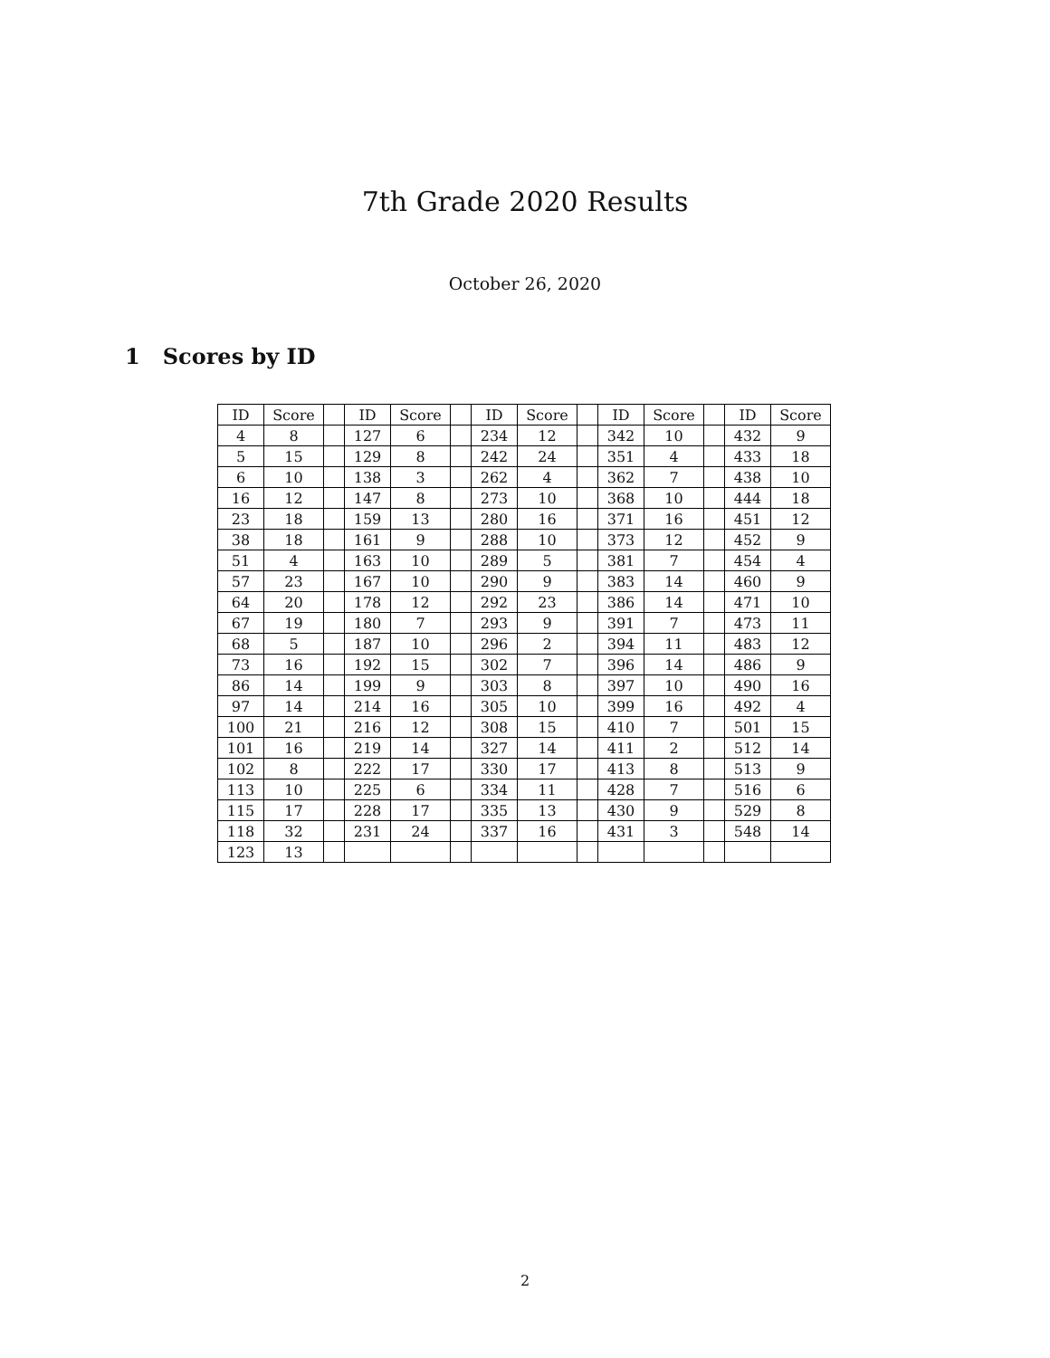7th Grade 2020 Results
October 26, 2020
1 Scores by ID
| ID | Score | | ID | Score | | ID | Score | | ID | Score | | ID | Score |
| 4 | 8 | | 127 | 6 | | 234 | 12 | | 342 | 10 | | 432 | 9 |
| 5 | 15 | | 129 | 8 | | 242 | 24 | | 351 | 4 | | 433 | 18 |
| 6 | 10 | | 138 | 3 | | 262 | 4 | | 362 | 7 | | 438 | 10 |
| 16 | 12 | | 147 | 8 | | 273 | 10 | | 368 | 10 | | 444 | 18 |
| 23 | 18 | | 159 | 13 | | 280 | 16 | | 371 | 16 | | 451 | 12 |
| 38 | 18 | | 161 | 9 | | 288 | 10 | | 373 | 12 | | 452 | 9 |
| 51 | 4 | | 163 | 10 | | 289 | 5 | | 381 | 7 | | 454 | 4 |
| 57 | 23 | | 167 | 10 | | 290 | 9 | | 383 | 14 | | 460 | 9 |
| 64 | 20 | | 178 | 12 | | 292 | 23 | | 386 | 14 | | 471 | 10 |
| 67 | 19 | | 180 | 7 | | 293 | 9 | | 391 | 7 | | 473 | 11 |
| 68 | 5 | | 187 | 10 | | 296 | 2 | | 394 | 11 | | 483 | 12 |
| 73 | 16 | | 192 | 15 | | 302 | 7 | | 396 | 14 | | 486 | 9 |
| 86 | 14 | | 199 | 9 | | 303 | 8 | | 397 | 10 | | 490 | 16 |
| 97 | 14 | | 214 | 16 | | 305 | 10 | | 399 | 16 | | 492 | 4 |
| 100 | 21 | | 216 | 12 | | 308 | 15 | | 410 | 7 | | 501 | 15 |
| 101 | 16 | | 219 | 14 | | 327 | 14 | | 411 | 2 | | 512 | 14 |
| 102 | 8 | | 222 | 17 | | 330 | 17 | | 413 | 8 | | 513 | 9 |
| 113 | 10 | | 225 | 6 | | 334 | 11 | | 428 | 7 | | 516 | 6 |
| 115 | 17 | | 228 | 17 | | 335 | 13 | | 430 | 9 | | 529 | 8 |
| 118 | 32 | | 231 | 24 | | 337 | 16 | | 431 | 3 | | 548 | 14 |
| 123 | 13 | | | | | | | | | | | | |
2